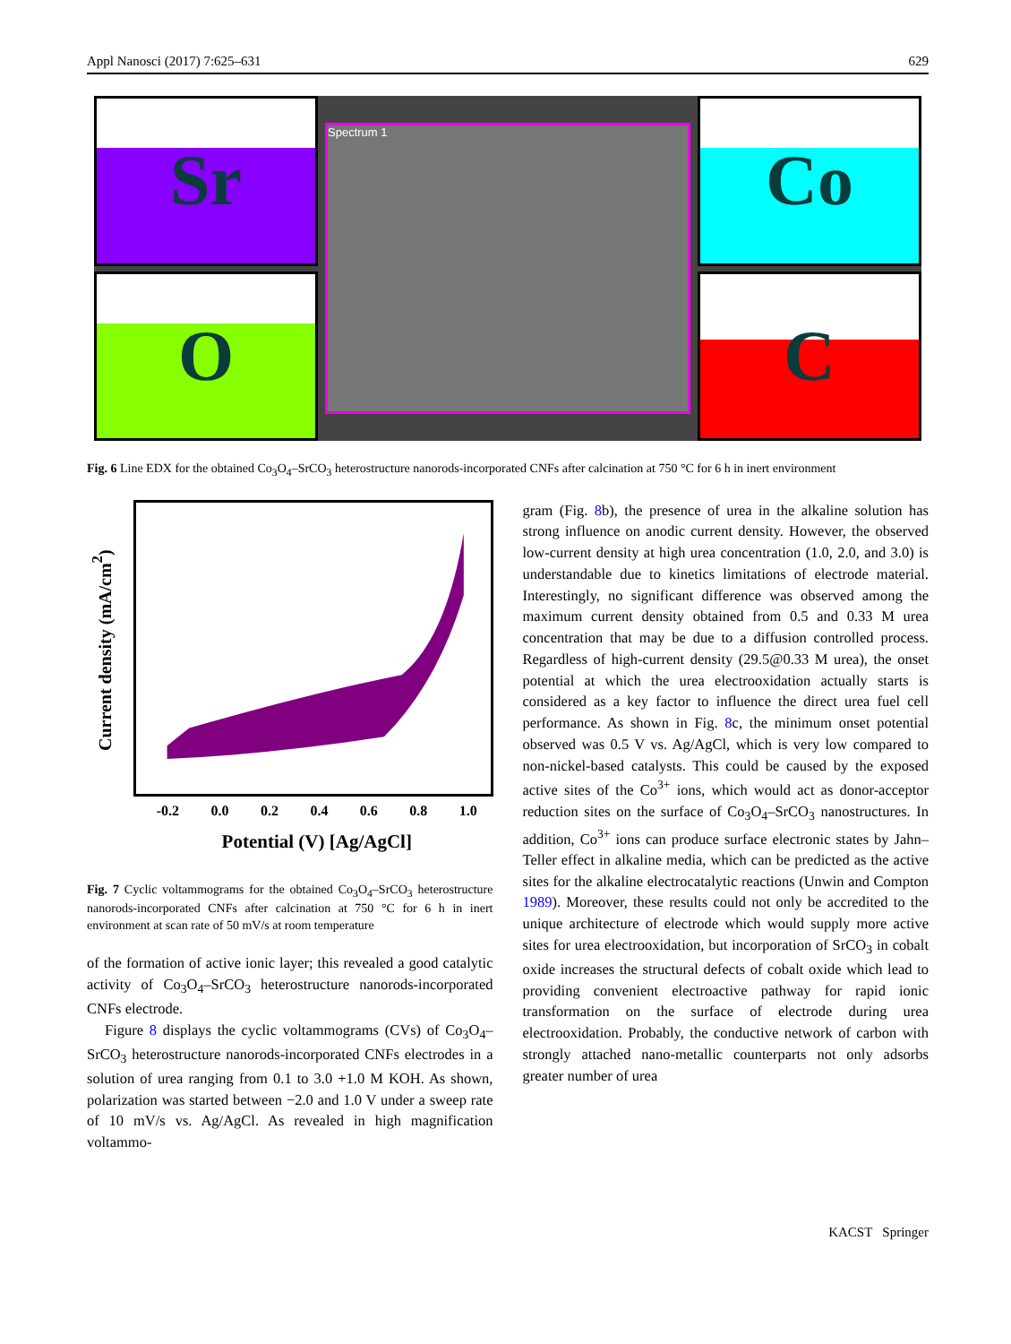Appl Nanosci (2017) 7:625–631 629
Sr
Spectrum 1
Co
O
C
Fig. 6 Line EDX for the obtained Co<sub>3</sub>O<sub>4</sub>–SrCO<sub>3</sub> heterostructure nanorods-incorporated CNFs after calcination at 750 °C for 6 h in inert environment
Current density (mA/cm<sup>2</sup>)
-0.2 0.0 0.2 0.4 0.6 0.8 1.0
Potential (V) [Ag/AgCl]
Fig. 7 Cyclic voltammograms for the obtained Co<sub>3</sub>O<sub>4</sub>–SrCO<sub>3</sub> heterostructure nanorods-incorporated CNFs after calcination at 750 °C for 6 h in inert environment at scan rate of 50 mV/s at room temperature
of the formation of active ionic layer; this revealed a good catalytic activity of Co<sub>3</sub>O<sub>4</sub>–SrCO<sub>3</sub> heterostructure nanorods-incorporated CNFs electrode.
Figure 8 displays the cyclic voltammograms (CVs) of Co<sub>3</sub>O<sub>4</sub>–SrCO<sub>3</sub> heterostructure nanorods-incorporated CNFs electrodes in a solution of urea ranging from 0.1 to 3.0 +1.0 M KOH. As shown, polarization was started between −2.0 and 1.0 V under a sweep rate of 10 mV/s vs. Ag/AgCl. As revealed in high magnification voltammo-
gram (Fig. 8b), the presence of urea in the alkaline solution has strong influence on anodic current density. However, the observed low-current density at high urea concentration (1.0, 2.0, and 3.0) is understandable due to kinetics limitations of electrode material. Interestingly, no significant difference was observed among the maximum current density obtained from 0.5 and 0.33 M urea concentration that may be due to a diffusion controlled process. Regardless of high-current density (29.5@0.33 M urea), the onset potential at which the urea electrooxidation actually starts is considered as a key factor to influence the direct urea fuel cell performance. As shown in Fig. 8c, the minimum onset potential observed was 0.5 V vs. Ag/AgCl, which is very low compared to non-nickel-based catalysts. This could be caused by the exposed active sites of the Co<sup>3+</sup> ions, which would act as donor-acceptor reduction sites on the surface of Co<sub>3</sub>O<sub>4</sub>–SrCO<sub>3</sub> nanostructures. In addition, Co<sup>3+</sup> ions can produce surface electronic states by Jahn–Teller effect in alkaline media, which can be predicted as the active sites for the alkaline electrocatalytic reactions (Unwin and Compton 1989). Moreover, these results could not only be accredited to the unique architecture of electrode which would supply more active sites for urea electrooxidation, but incorporation of SrCO<sub>3</sub> in cobalt oxide increases the structural defects of cobalt oxide which lead to providing convenient electroactive pathway for rapid ionic transformation on the surface of electrode during urea electrooxidation. Probably, the conductive network of carbon with strongly attached nano-metallic counterparts not only adsorbs greater number of urea
KACST Springer